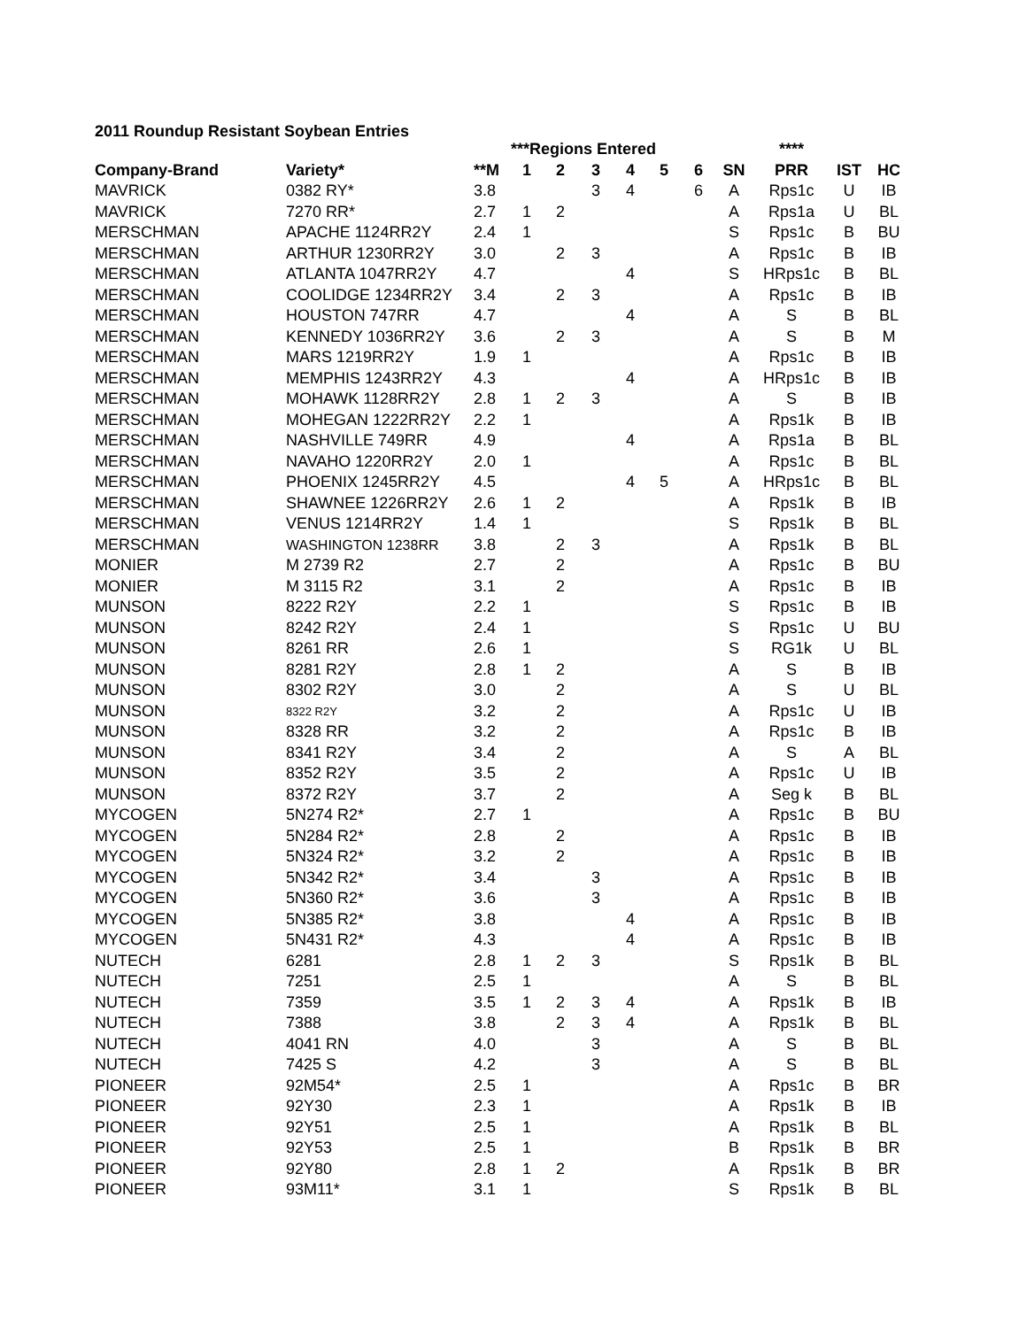2011 Roundup Resistant Soybean Entries
| | | | ***Regions Entered | | | | | | | **** | | |
| --- | --- | --- | --- | --- | --- | --- | --- | --- | --- | --- | --- | --- |
| Company-Brand | Variety* | **M | 1 | 2 | 3 | 4 | 5 | 6 | SN | PRR | IST | HC |
| MAVRICK | 0382 RY* | 3.8 | | | 3 | 4 | | 6 | A | Rps1c | U | IB |
| MAVRICK | 7270 RR* | 2.7 | 1 | 2 | | | | | A | Rps1a | U | BL |
| MERSCHMAN | APACHE 1124RR2Y | 2.4 | 1 | | | | | | S | Rps1c | B | BU |
| MERSCHMAN | ARTHUR 1230RR2Y | 3.0 | | 2 | 3 | | | | A | Rps1c | B | IB |
| MERSCHMAN | ATLANTA 1047RR2Y | 4.7 | | | | 4 | | | S | HRps1c | B | BL |
| MERSCHMAN | COOLIDGE 1234RR2Y | 3.4 | | 2 | 3 | | | | A | Rps1c | B | IB |
| MERSCHMAN | HOUSTON 747RR | 4.7 | | | | 4 | | | A | S | B | BL |
| MERSCHMAN | KENNEDY 1036RR2Y | 3.6 | | 2 | 3 | | | | A | S | B | M |
| MERSCHMAN | MARS 1219RR2Y | 1.9 | 1 | | | | | | A | Rps1c | B | IB |
| MERSCHMAN | MEMPHIS 1243RR2Y | 4.3 | | | | 4 | | | A | HRps1c | B | IB |
| MERSCHMAN | MOHAWK 1128RR2Y | 2.8 | 1 | 2 | 3 | | | | A | S | B | IB |
| MERSCHMAN | MOHEGAN 1222RR2Y | 2.2 | 1 | | | | | | A | Rps1k | B | IB |
| MERSCHMAN | NASHVILLE 749RR | 4.9 | | | | 4 | | | A | Rps1a | B | BL |
| MERSCHMAN | NAVAHO 1220RR2Y | 2.0 | 1 | | | | | | A | Rps1c | B | BL |
| MERSCHMAN | PHOENIX 1245RR2Y | 4.5 | | | | 4 | 5 | | A | HRps1c | B | BL |
| MERSCHMAN | SHAWNEE 1226RR2Y | 2.6 | 1 | 2 | | | | | A | Rps1k | B | IB |
| MERSCHMAN | VENUS 1214RR2Y | 1.4 | 1 | | | | | | S | Rps1k | B | BL |
| MERSCHMAN | WASHINGTON 1238RR | 3.8 | | 2 | 3 | | | | A | Rps1k | B | BL |
| MONIER | M 2739 R2 | 2.7 | | 2 | | | | | A | Rps1c | B | BU |
| MONIER | M 3115 R2 | 3.1 | | 2 | | | | | A | Rps1c | B | IB |
| MUNSON | 8222 R2Y | 2.2 | 1 | | | | | | S | Rps1c | B | IB |
| MUNSON | 8242 R2Y | 2.4 | 1 | | | | | | S | Rps1c | U | BU |
| MUNSON | 8261 RR | 2.6 | 1 | | | | | | S | RG1k | U | BL |
| MUNSON | 8281 R2Y | 2.8 | 1 | 2 | | | | | A | S | B | IB |
| MUNSON | 8302 R2Y | 3.0 | | 2 | | | | | A | S | U | BL |
| MUNSON | 8322 R2Y | 3.2 | | 2 | | | | | A | Rps1c | U | IB |
| MUNSON | 8328 RR | 3.2 | | 2 | | | | | A | Rps1c | B | IB |
| MUNSON | 8341 R2Y | 3.4 | | 2 | | | | | A | S | A | BL |
| MUNSON | 8352 R2Y | 3.5 | | 2 | | | | | A | Rps1c | U | IB |
| MUNSON | 8372 R2Y | 3.7 | | 2 | | | | | A | Seg k | B | BL |
| MYCOGEN | 5N274 R2* | 2.7 | 1 | | | | | | A | Rps1c | B | BU |
| MYCOGEN | 5N284 R2* | 2.8 | | 2 | | | | | A | Rps1c | B | IB |
| MYCOGEN | 5N324 R2* | 3.2 | | 2 | | | | | A | Rps1c | B | IB |
| MYCOGEN | 5N342 R2* | 3.4 | | | 3 | | | | A | Rps1c | B | IB |
| MYCOGEN | 5N360 R2* | 3.6 | | | 3 | | | | A | Rps1c | B | IB |
| MYCOGEN | 5N385 R2* | 3.8 | | | | 4 | | | A | Rps1c | B | IB |
| MYCOGEN | 5N431 R2* | 4.3 | | | | 4 | | | A | Rps1c | B | IB |
| NUTECH | 6281 | 2.8 | 1 | 2 | 3 | | | | S | Rps1k | B | BL |
| NUTECH | 7251 | 2.5 | 1 | | | | | | A | S | B | BL |
| NUTECH | 7359 | 3.5 | 1 | 2 | 3 | 4 | | | A | Rps1k | B | IB |
| NUTECH | 7388 | 3.8 | | 2 | 3 | 4 | | | A | Rps1k | B | BL |
| NUTECH | 4041 RN | 4.0 | | | 3 | | | | A | S | B | BL |
| NUTECH | 7425 S | 4.2 | | | 3 | | | | A | S | B | BL |
| PIONEER | 92M54* | 2.5 | 1 | | | | | | A | Rps1c | B | BR |
| PIONEER | 92Y30 | 2.3 | 1 | | | | | | A | Rps1k | B | IB |
| PIONEER | 92Y51 | 2.5 | 1 | | | | | | A | Rps1k | B | BL |
| PIONEER | 92Y53 | 2.5 | 1 | | | | | | B | Rps1k | B | BR |
| PIONEER | 92Y80 | 2.8 | 1 | 2 | | | | | A | Rps1k | B | BR |
| PIONEER | 93M11* | 3.1 | 1 | | | | | | S | Rps1k | B | BL |